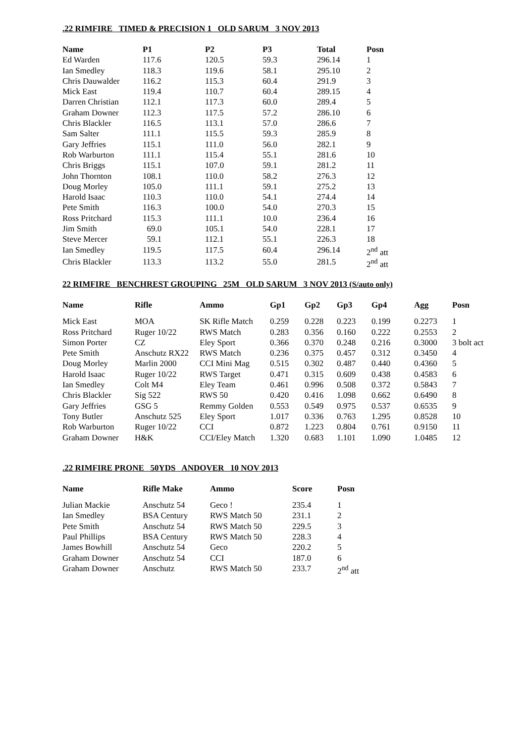.22 RIMFIRE TIMED & PRECISION 1 OLD SARUM 3 NOV 2013
| Name | P1 | P2 | P3 | Total | Posn |
| --- | --- | --- | --- | --- | --- |
| Ed Warden | 117.6 | 120.5 | 59.3 | 296.14 | 1 |
| Ian Smedley | 118.3 | 119.6 | 58.1 | 295.10 | 2 |
| Chris Dauwalder | 116.2 | 115.3 | 60.4 | 291.9 | 3 |
| Mick East | 119.4 | 110.7 | 60.4 | 289.15 | 4 |
| Darren Christian | 112.1 | 117.3 | 60.0 | 289.4 | 5 |
| Graham Downer | 112.3 | 117.5 | 57.2 | 286.10 | 6 |
| Chris Blackler | 116.5 | 113.1 | 57.0 | 286.6 | 7 |
| Sam Salter | 111.1 | 115.5 | 59.3 | 285.9 | 8 |
| Gary Jeffries | 115.1 | 111.0 | 56.0 | 282.1 | 9 |
| Rob Warburton | 111.1 | 115.4 | 55.1 | 281.6 | 10 |
| Chris Briggs | 115.1 | 107.0 | 59.1 | 281.2 | 11 |
| John Thornton | 108.1 | 110.0 | 58.2 | 276.3 | 12 |
| Doug Morley | 105.0 | 111.1 | 59.1 | 275.2 | 13 |
| Harold Isaac | 110.3 | 110.0 | 54.1 | 274.4 | 14 |
| Pete Smith | 116.3 | 100.0 | 54.0 | 270.3 | 15 |
| Ross Pritchard | 115.3 | 111.1 | 10.0 | 236.4 | 16 |
| Jim Smith | 69.0 | 105.1 | 54.0 | 228.1 | 17 |
| Steve Mercer | 59.1 | 112.1 | 55.1 | 226.3 | 18 |
| Ian Smedley | 119.5 | 117.5 | 60.4 | 296.14 | 2<sup>nd</sup> att |
| Chris Blackler | 113.3 | 113.2 | 55.0 | 281.5 | 2<sup>nd</sup> att |
22 RIMFIRE BENCHREST GROUPING 25M OLD SARUM 3 NOV 2013 (S/auto only)
| Name | Rifle | Ammo | Gp1 | Gp2 | Gp3 | Gp4 | Agg | Posn |
| --- | --- | --- | --- | --- | --- | --- | --- | --- |
| Mick East | MOA | SK Rifle Match | 0.259 | 0.228 | 0.223 | 0.199 | 0.2273 | 1 |
| Ross Pritchard | Ruger 10/22 | RWS Match | 0.283 | 0.356 | 0.160 | 0.222 | 0.2553 | 2 |
| Simon Porter | CZ | Eley Sport | 0.366 | 0.370 | 0.248 | 0.216 | 0.3000 | 3 bolt act |
| Pete Smith | Anschutz RX22 | RWS Match | 0.236 | 0.375 | 0.457 | 0.312 | 0.3450 | 4 |
| Doug Morley | Marlin 2000 | CCI Mini Mag | 0.515 | 0.302 | 0.487 | 0.440 | 0.4360 | 5 |
| Harold Isaac | Ruger 10/22 | RWS Target | 0.471 | 0.315 | 0.609 | 0.438 | 0.4583 | 6 |
| Ian Smedley | Colt M4 | Eley Team | 0.461 | 0.996 | 0.508 | 0.372 | 0.5843 | 7 |
| Chris Blackler | Sig 522 | RWS 50 | 0.420 | 0.416 | 1.098 | 0.662 | 0.6490 | 8 |
| Gary Jeffries | GSG 5 | Remmy Golden | 0.553 | 0.549 | 0.975 | 0.537 | 0.6535 | 9 |
| Tony Butler | Anschutz 525 | Eley Sport | 1.017 | 0.336 | 0.763 | 1.295 | 0.8528 | 10 |
| Rob Warburton | Ruger 10/22 | CCI | 0.872 | 1.223 | 0.804 | 0.761 | 0.9150 | 11 |
| Graham Downer | H&K | CCI/Eley Match | 1.320 | 0.683 | 1.101 | 1.090 | 1.0485 | 12 |
.22 RIMFIRE PRONE 50YDS ANDOVER 10 NOV 2013
| Name | Rifle Make | Ammo | Score | Posn |
| --- | --- | --- | --- | --- |
| Julian Mackie | Anschutz 54 | Geco ! | 235.4 | 1 |
| Ian Smedley | BSA Century | RWS Match 50 | 231.1 | 2 |
| Pete Smith | Anschutz 54 | RWS Match 50 | 229.5 | 3 |
| Paul Phillips | BSA Century | RWS Match 50 | 228.3 | 4 |
| James Bowhill | Anschutz 54 | Geco | 220.2 | 5 |
| Graham Downer | Anschutz 54 | CCI | 187.0 | 6 |
| Graham Downer | Anschutz | RWS Match 50 | 233.7 | 2<sup>nd</sup> att |